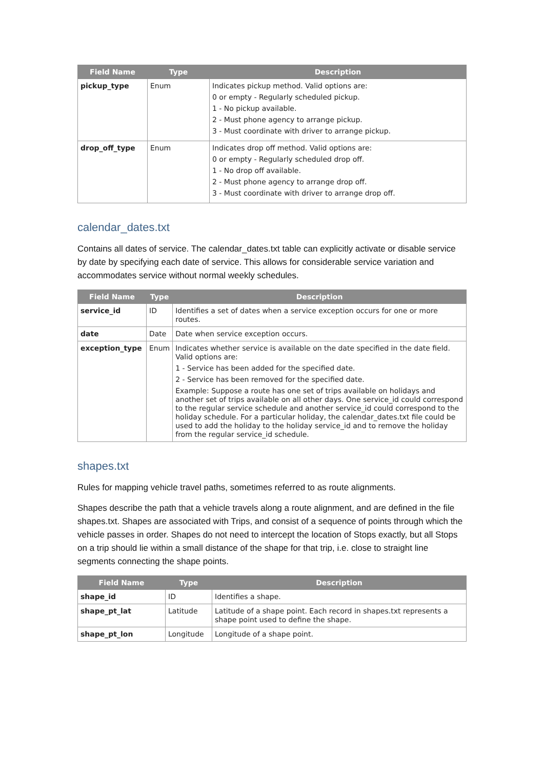| Field Name | Type | Description |
| --- | --- | --- |
| pickup_type | Enum | Indicates pickup method. Valid options are: 0 or empty - Regularly scheduled pickup. 1 - No pickup available. 2 - Must phone agency to arrange pickup. 3 - Must coordinate with driver to arrange pickup. |
| drop_off_type | Enum | Indicates drop off method. Valid options are: 0 or empty - Regularly scheduled drop off. 1 - No drop off available. 2 - Must phone agency to arrange drop off. 3 - Must coordinate with driver to arrange drop off. |
calendar_dates.txt
Contains all dates of service. The calendar_dates.txt table can explicitly activate or disable service by date by specifying each date of service. This allows for considerable service variation and accommodates service without normal weekly schedules.
| Field Name | Type | Description |
| --- | --- | --- |
| service_id | ID | Identifies a set of dates when a service exception occurs for one or more routes. |
| date | Date | Date when service exception occurs. |
| exception_type | Enum | Indicates whether service is available on the date specified in the date field. Valid options are: 1 - Service has been added for the specified date. 2 - Service has been removed for the specified date. Example: Suppose a route has one set of trips available on holidays and another set of trips available on all other days. One service_id could correspond to the regular service schedule and another service_id could correspond to the holiday schedule. For a particular holiday, the calendar_dates.txt file could be used to add the holiday to the holiday service_id and to remove the holiday from the regular service_id schedule. |
shapes.txt
Rules for mapping vehicle travel paths, sometimes referred to as route alignments.
Shapes describe the path that a vehicle travels along a route alignment, and are defined in the file shapes.txt. Shapes are associated with Trips, and consist of a sequence of points through which the vehicle passes in order. Shapes do not need to intercept the location of Stops exactly, but all Stops on a trip should lie within a small distance of the shape for that trip, i.e. close to straight line segments connecting the shape points.
| Field Name | Type | Description |
| --- | --- | --- |
| shape_id | ID | Identifies a shape. |
| shape_pt_lat | Latitude | Latitude of a shape point. Each record in shapes.txt represents a shape point used to define the shape. |
| shape_pt_lon | Longitude | Longitude of a shape point. |